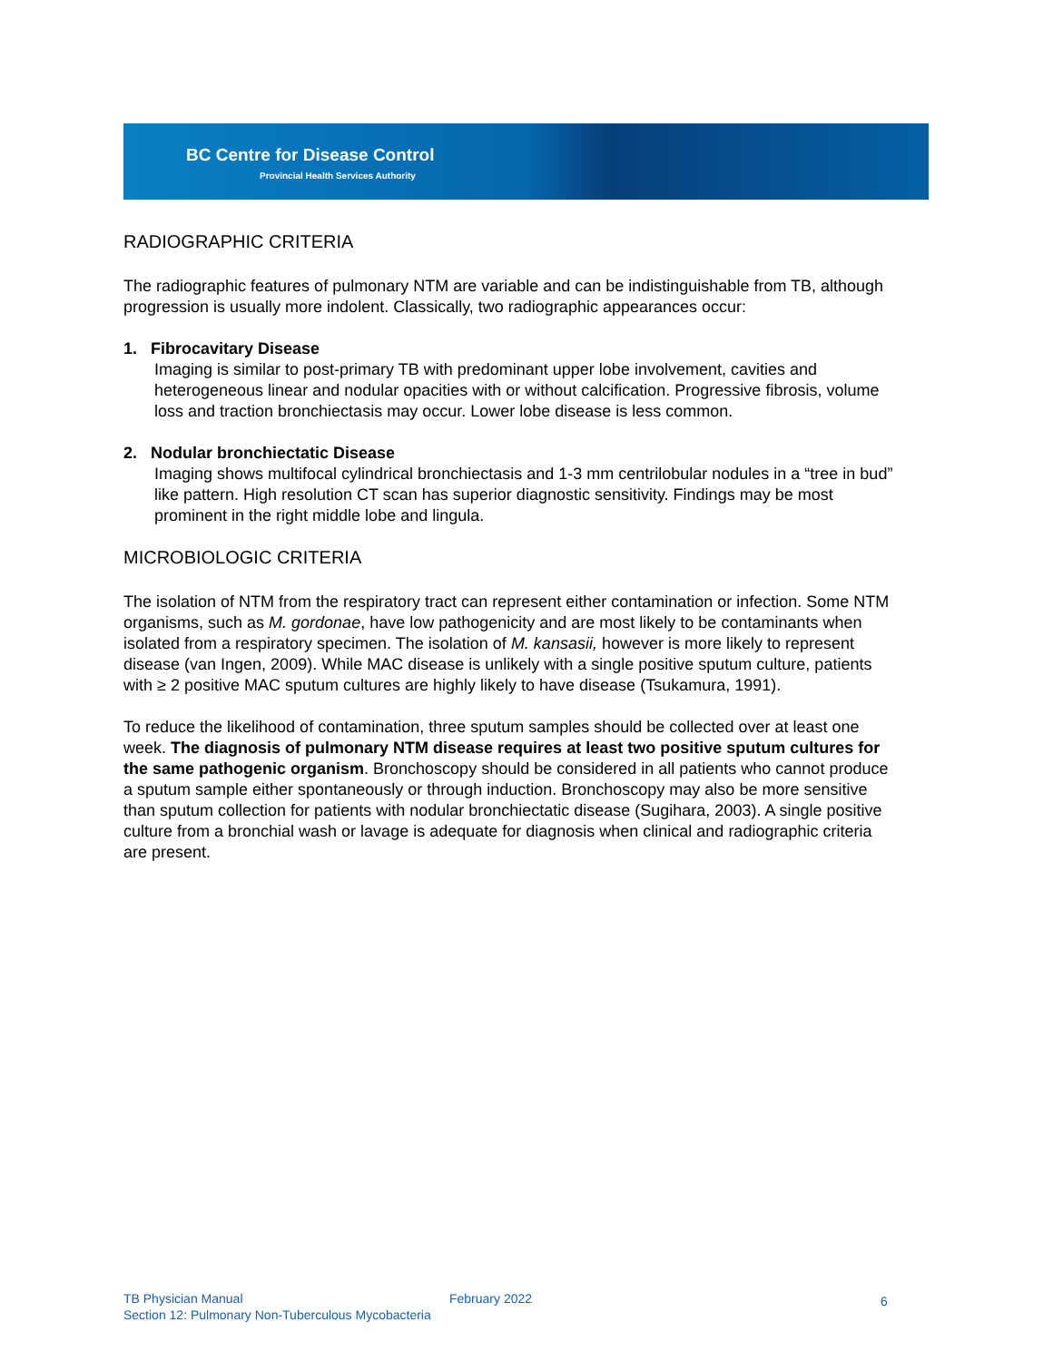BC Centre for Disease Control
Provincial Health Services Authority
RADIOGRAPHIC CRITERIA
The radiographic features of pulmonary NTM are variable and can be indistinguishable from TB, although progression is usually more indolent. Classically, two radiographic appearances occur:
1. Fibrocavitary Disease
Imaging is similar to post-primary TB with predominant upper lobe involvement, cavities and heterogeneous linear and nodular opacities with or without calcification. Progressive fibrosis, volume loss and traction bronchiectasis may occur. Lower lobe disease is less common.
2. Nodular bronchiectatic Disease
Imaging shows multifocal cylindrical bronchiectasis and 1-3 mm centrilobular nodules in a “tree in bud” like pattern. High resolution CT scan has superior diagnostic sensitivity. Findings may be most prominent in the right middle lobe and lingula.
MICROBIOLOGIC CRITERIA
The isolation of NTM from the respiratory tract can represent either contamination or infection. Some NTM organisms, such as M. gordonae, have low pathogenicity and are most likely to be contaminants when isolated from a respiratory specimen. The isolation of M. kansasii, however is more likely to represent disease (van Ingen, 2009). While MAC disease is unlikely with a single positive sputum culture, patients with ≥ 2 positive MAC sputum cultures are highly likely to have disease (Tsukamura, 1991).
To reduce the likelihood of contamination, three sputum samples should be collected over at least one week. The diagnosis of pulmonary NTM disease requires at least two positive sputum cultures for the same pathogenic organism. Bronchoscopy should be considered in all patients who cannot produce a sputum sample either spontaneously or through induction. Bronchoscopy may also be more sensitive than sputum collection for patients with nodular bronchiectatic disease (Sugihara, 2003). A single positive culture from a bronchial wash or lavage is adequate for diagnosis when clinical and radiographic criteria are present.
TB Physician Manual
February 2022 6
Section 12: Pulmonary Non-Tuberculous Mycobacteria